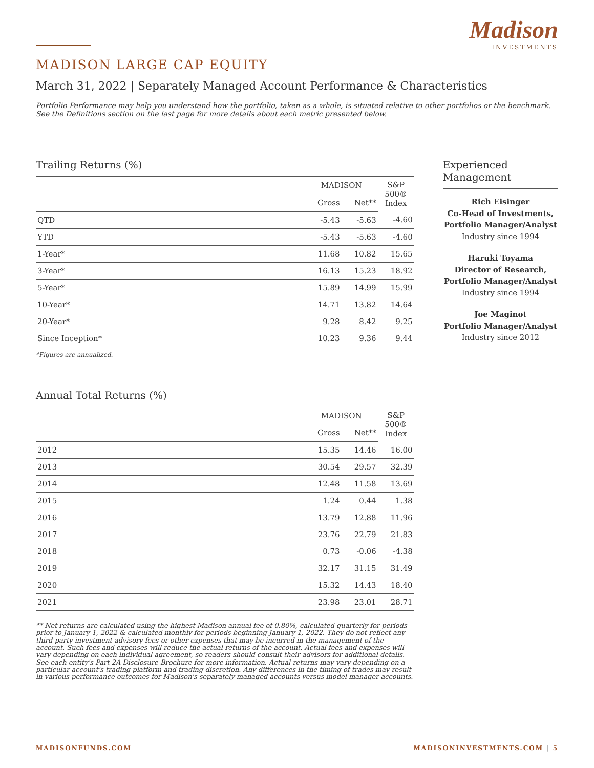Madison
INVESTMENTS
MADISON LARGE CAP EQUITY
March 31, 2022 | Separately Managed Account Performance & Characteristics
Portfolio Performance may help you understand how the portfolio, taken as a whole, is situated relative to other portfolios or the benchmark. See the Definitions section on the last page for more details about each metric presented below.
Trailing Returns (%)
| | MADISON | | S&P 500® Index |
| --- | --- | --- | --- |
| | Gross | Net** | |
| QTD | -5.43 | -5.63 | -4.60 |
| YTD | -5.43 | -5.63 | -4.60 |
| 1-Year* | 11.68 | 10.82 | 15.65 |
| 3-Year* | 16.13 | 15.23 | 18.92 |
| 5-Year* | 15.89 | 14.99 | 15.99 |
| 10-Year* | 14.71 | 13.82 | 14.64 |
| 20-Year* | 9.28 | 8.42 | 9.25 |
| Since Inception* | 10.23 | 9.36 | 9.44 |
*Figures are annualized.
Annual Total Returns (%)
| | MADISON | | S&P 500® Index |
| --- | --- | --- | --- |
| | Gross | Net** | |
| 2012 | 15.35 | 14.46 | 16.00 |
| 2013 | 30.54 | 29.57 | 32.39 |
| 2014 | 12.48 | 11.58 | 13.69 |
| 2015 | 1.24 | 0.44 | 1.38 |
| 2016 | 13.79 | 12.88 | 11.96 |
| 2017 | 23.76 | 22.79 | 21.83 |
| 2018 | 0.73 | -0.06 | -4.38 |
| 2019 | 32.17 | 31.15 | 31.49 |
| 2020 | 15.32 | 14.43 | 18.40 |
| 2021 | 23.98 | 23.01 | 28.71 |
** Net returns are calculated using the highest Madison annual fee of 0.80%, calculated quarterly for periods prior to January 1, 2022 & calculated monthly for periods beginning January 1, 2022. They do not reflect any third-party investment advisory fees or other expenses that may be incurred in the management of the account. Such fees and expenses will reduce the actual returns of the account. Actual fees and expenses will vary depending on each individual agreement, so readers should consult their advisors for additional details. See each entity's Part 2A Disclosure Brochure for more information. Actual returns may vary depending on a particular account's trading platform and trading discretion. Any differences in the timing of trades may result in various performance outcomes for Madison's separately managed accounts versus model manager accounts.
Experienced Management
Rich Eisinger
Co-Head of Investments,
Portfolio Manager/Analyst
Industry since 1994
Haruki Toyama
Director of Research,
Portfolio Manager/Analyst
Industry since 1994
Joe Maginot
Portfolio Manager/Analyst
Industry since 2012
MADISONFUNDS.COM MADISONINVESTMENTS.COM | 5